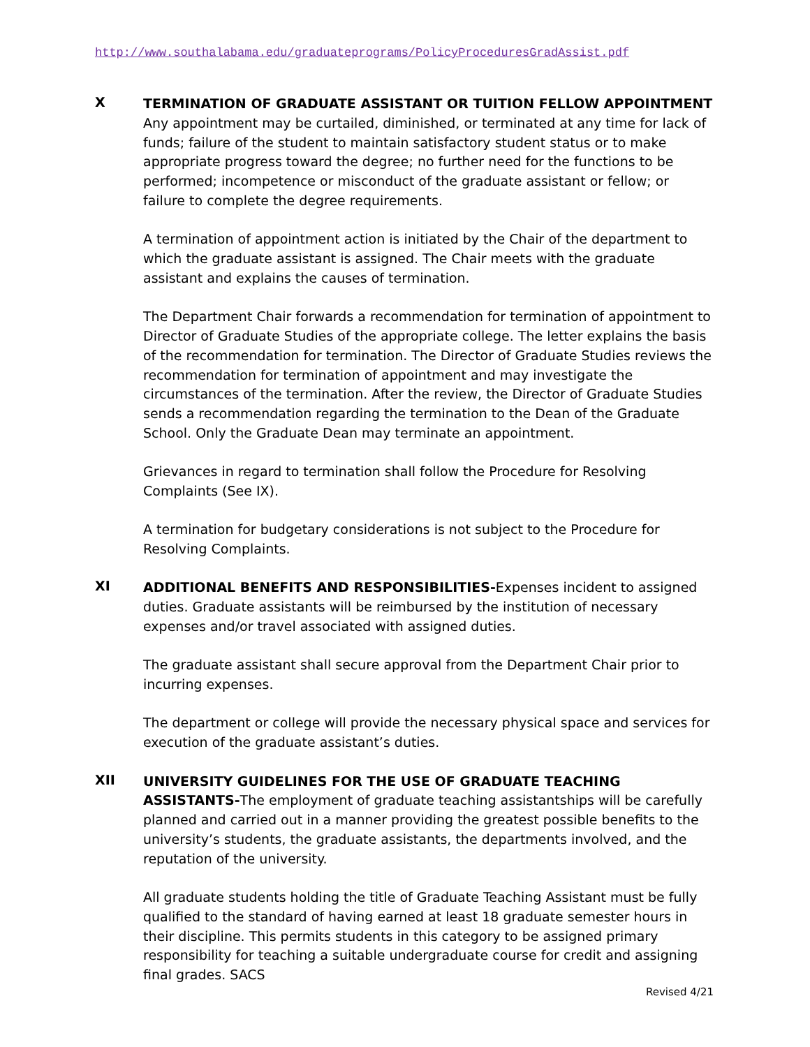http://www.southalabama.edu/graduateprograms/PolicyProceduresGradAssist.pdf
X
TERMINATION OF GRADUATE ASSISTANT OR TUITION FELLOW APPOINTMENT
Any appointment may be curtailed, diminished, or terminated at any time for lack of funds; failure of the student to maintain satisfactory student status or to make appropriate progress toward the degree; no further need for the functions to be performed; incompetence or misconduct of the graduate assistant or fellow; or failure to complete the degree requirements.
A termination of appointment action is initiated by the Chair of the department to which the graduate assistant is assigned. The Chair meets with the graduate assistant and explains the causes of termination.
The Department Chair forwards a recommendation for termination of appointment to Director of Graduate Studies of the appropriate college. The letter explains the basis of the recommendation for termination. The Director of Graduate Studies reviews the recommendation for termination of appointment and may investigate the circumstances of the termination. After the review, the Director of Graduate Studies sends a recommendation regarding the termination to the Dean of the Graduate School. Only the Graduate Dean may terminate an appointment.
Grievances in regard to termination shall follow the Procedure for Resolving Complaints (See IX).
A termination for budgetary considerations is not subject to the Procedure for Resolving Complaints.
XI
ADDITIONAL BENEFITS AND RESPONSIBILITIES-Expenses incident to assigned duties. Graduate assistants will be reimbursed by the institution of necessary expenses and/or travel associated with assigned duties.
The graduate assistant shall secure approval from the Department Chair prior to incurring expenses.
The department or college will provide the necessary physical space and services for execution of the graduate assistant’s duties.
XII
UNIVERSITY GUIDELINES FOR THE USE OF GRADUATE TEACHING ASSISTANTS-The employment of graduate teaching assistantships will be carefully planned and carried out in a manner providing the greatest possible benefits to the university’s students, the graduate assistants, the departments involved, and the reputation of the university.
All graduate students holding the title of Graduate Teaching Assistant must be fully qualified to the standard of having earned at least 18 graduate semester hours in their discipline. This permits students in this category to be assigned primary responsibility for teaching a suitable undergraduate course for credit and assigning final grades. SACS
Revised 4/21